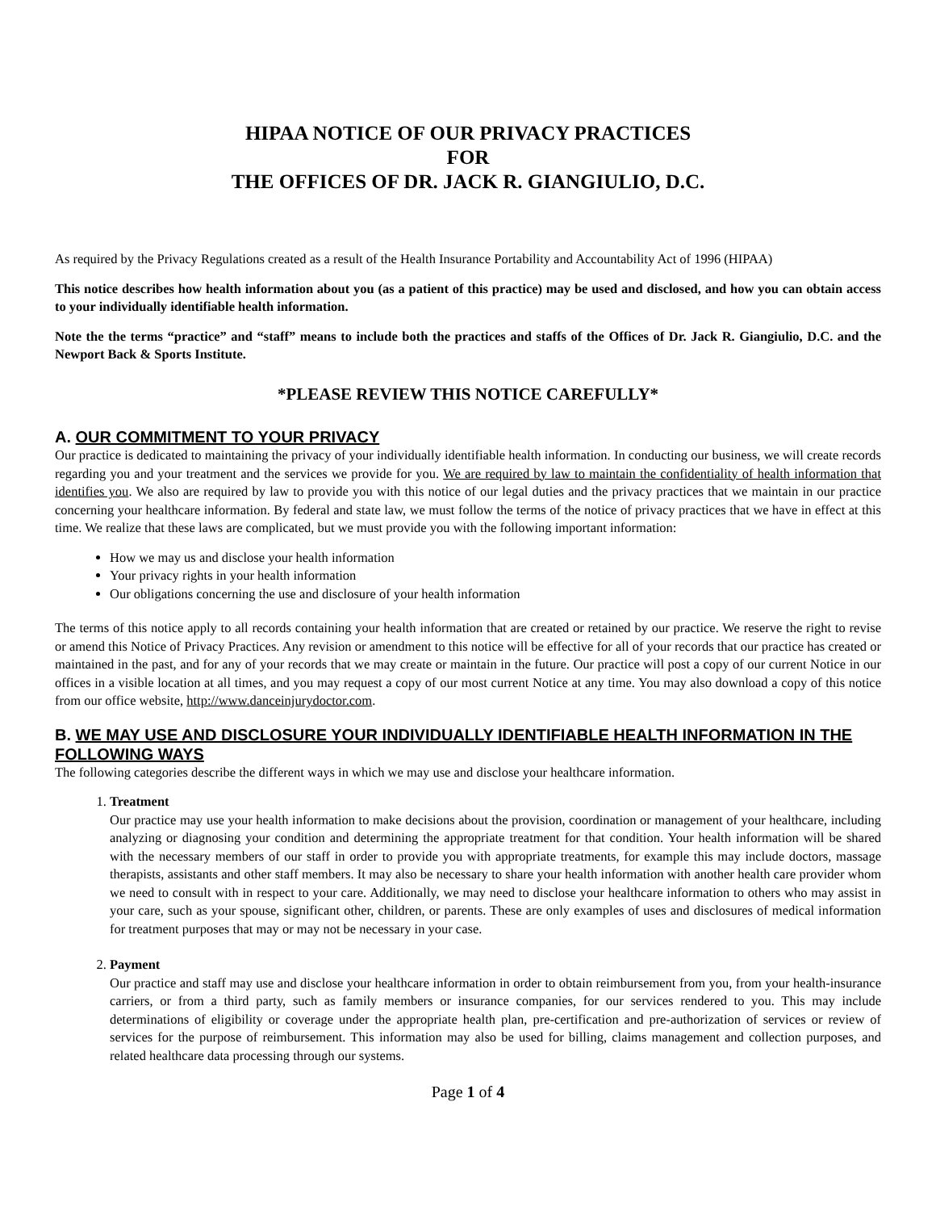HIPAA NOTICE OF OUR PRIVACY PRACTICES
FOR
THE OFFICES OF DR. JACK R. GIANGIULIO, D.C.
As required by the Privacy Regulations created as a result of the Health Insurance Portability and Accountability Act of 1996 (HIPAA)
This notice describes how health information about you (as a patient of this practice) may be used and disclosed, and how you can obtain access to your individually identifiable health information.
Note the the terms “practice” and “staff” means to include both the practices and staffs of the Offices of Dr. Jack R. Giangiulio, D.C. and the Newport Back & Sports Institute.
*PLEASE REVIEW THIS NOTICE CAREFULLY*
A. OUR COMMITMENT TO YOUR PRIVACY
Our practice is dedicated to maintaining the privacy of your individually identifiable health information. In conducting our business, we will create records regarding you and your treatment and the services we provide for you. We are required by law to maintain the confidentiality of health information that identifies you. We also are required by law to provide you with this notice of our legal duties and the privacy practices that we maintain in our practice concerning your healthcare information. By federal and state law, we must follow the terms of the notice of privacy practices that we have in effect at this time. We realize that these laws are complicated, but we must provide you with the following important information:
How we may us and disclose your health information
Your privacy rights in your health information
Our obligations concerning the use and disclosure of your health information
The terms of this notice apply to all records containing your health information that are created or retained by our practice. We reserve the right to revise or amend this Notice of Privacy Practices. Any revision or amendment to this notice will be effective for all of your records that our practice has created or maintained in the past, and for any of your records that we may create or maintain in the future. Our practice will post a copy of our current Notice in our offices in a visible location at all times, and you may request a copy of our most current Notice at any time. You may also download a copy of this notice from our office website, http://www.danceinjurydoctor.com.
B. WE MAY USE AND DISCLOSURE YOUR INDIVIDUALLY IDENTIFIABLE HEALTH INFORMATION IN THE FOLLOWING WAYS
The following categories describe the different ways in which we may use and disclose your healthcare information.
1. Treatment
Our practice may use your health information to make decisions about the provision, coordination or management of your healthcare, including analyzing or diagnosing your condition and determining the appropriate treatment for that condition. Your health information will be shared with the necessary members of our staff in order to provide you with appropriate treatments, for example this may include doctors, massage therapists, assistants and other staff members. It may also be necessary to share your health information with another health care provider whom we need to consult with in respect to your care. Additionally, we may need to disclose your healthcare information to others who may assist in your care, such as your spouse, significant other, children, or parents. These are only examples of uses and disclosures of medical information for treatment purposes that may or may not be necessary in your case.
2. Payment
Our practice and staff may use and disclose your healthcare information in order to obtain reimbursement from you, from your health-insurance carriers, or from a third party, such as family members or insurance companies, for our services rendered to you. This may include determinations of eligibility or coverage under the appropriate health plan, pre-certification and pre-authorization of services or review of services for the purpose of reimbursement. This information may also be used for billing, claims management and collection purposes, and related healthcare data processing through our systems.
Page 1 of 4